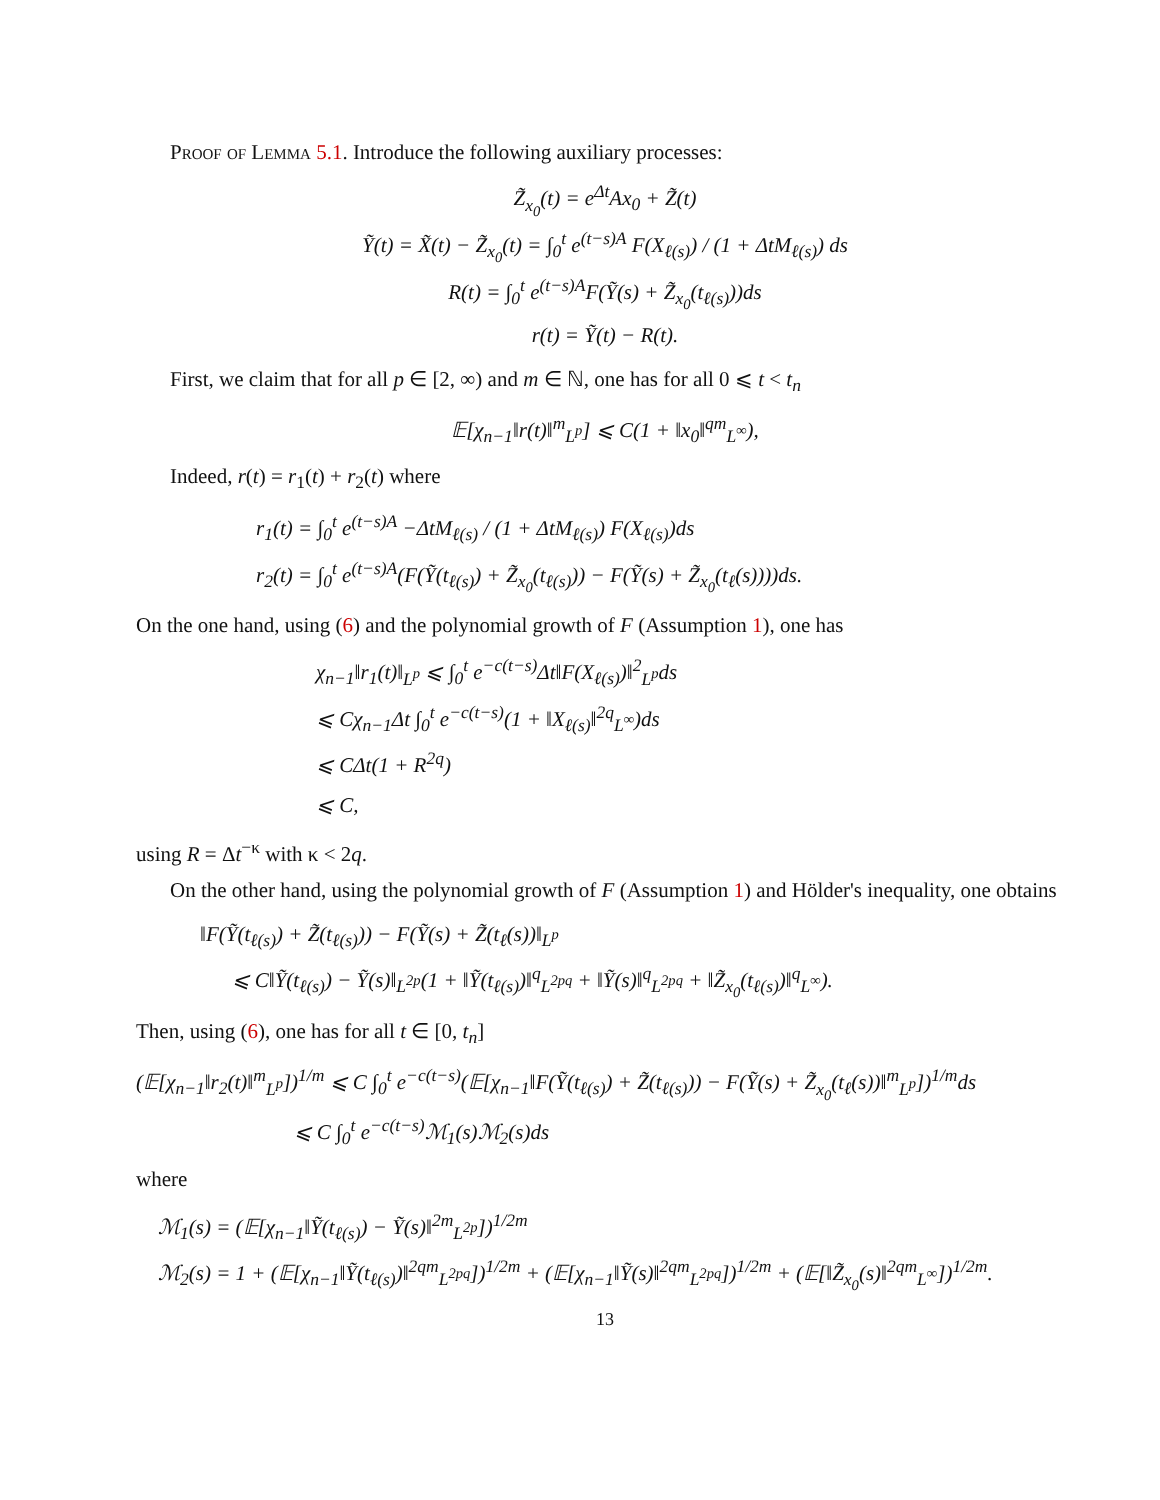Proof of Lemma 5.1. Introduce the following auxiliary processes:
Z̃<sub>x<sub>0</sub></sub>(t) = e<sup>Δt</sup>Ax<sub>0</sub> + Z̃(t)
Ỹ(t) = X̃(t) − Z̃<sub>x<sub>0</sub></sub>(t) = ∫<sub>0</sub><sup>t</sup> e<sup>(t−s)A</sup> F(X<sub>ℓ(s)</sub>) / (1 + ΔtM<sub>ℓ(s)</sub>) ds
R(t) = ∫<sub>0</sub><sup>t</sup> e<sup>(t−s)A</sup>F(Ỹ(s) + Z̃<sub>x<sub>0</sub></sub>(t<sub>ℓ(s)</sub>))ds
r(t) = Ỹ(t) − R(t).
First, we claim that for all p ∈ [2, ∞) and m ∈ ℕ, one has for all 0 ⩽ t < t<sub>n</sub>
𝔼[χ<sub>n−1</sub>‖r(t)‖<sup>m</sup><sub>L<sup>p</sup></sub>] ⩽ C(1 + ‖x<sub>0</sub>‖<sup>qm</sup><sub>L<sup>∞</sup></sub>),
Indeed, r(t) = r<sub>1</sub>(t) + r<sub>2</sub>(t) where
r<sub>1</sub>(t) = ∫<sub>0</sub><sup>t</sup> e<sup>(t−s)A</sup> −ΔtM<sub>ℓ(s)</sub> / (1 + ΔtM<sub>ℓ(s)</sub>) F(X<sub>ℓ(s)</sub>)ds
r<sub>2</sub>(t) = ∫<sub>0</sub><sup>t</sup> e<sup>(t−s)A</sup>(F(Ỹ(t<sub>ℓ(s)</sub>) + Z̃<sub>x<sub>0</sub></sub>(t<sub>ℓ(s)</sub>)) − F(Ỹ(s) + Z̃<sub>x<sub>0</sub></sub>(t<sub>ℓ</sub>(s))))ds.
On the one hand, using (6) and the polynomial growth of F (Assumption 1), one has
χ<sub>n−1</sub>‖r<sub>1</sub>(t)‖<sub>L<sup>p</sup></sub> ⩽ ∫<sub>0</sub><sup>t</sup> e<sup>−c(t−s)</sup>Δt‖F(X<sub>ℓ(s)</sub>)‖<sup>2</sup><sub>L<sup>p</sup></sub>ds
⩽ Cχ<sub>n−1</sub>Δt ∫<sub>0</sub><sup>t</sup> e<sup>−c(t−s)</sup>(1 + ‖X<sub>ℓ(s)</sub>‖<sup>2q</sup><sub>L<sup>∞</sup></sub>)ds
⩽ CΔt(1 + R<sup>2q</sup>)
⩽ C,
using R = Δt<sup>−κ</sup> with κ < 2q.
On the other hand, using the polynomial growth of F (Assumption 1) and Hölder's inequality, one obtains
‖F(Ỹ(t<sub>ℓ(s)</sub>) + Z̃(t<sub>ℓ(s)</sub>)) − F(Ỹ(s) + Z̃(t<sub>ℓ</sub>(s))‖<sub>L<sup>p</sup></sub>
⩽ C‖Ỹ(t<sub>ℓ(s)</sub>) − Ỹ(s)‖<sub>L<sup>2p</sup></sub>(1 + ‖Ỹ(t<sub>ℓ(s)</sub>)‖<sup>q</sup><sub>L<sup>2pq</sup></sub> + ‖Ỹ(s)‖<sup>q</sup><sub>L<sup>2pq</sup></sub> + ‖Z̃<sub>x<sub>0</sub></sub>(t<sub>ℓ(s)</sub>)‖<sup>q</sup><sub>L<sup>∞</sup></sub>).
Then, using (6), one has for all t ∈ [0, t<sub>n</sub>]
(𝔼[χ<sub>n−1</sub>‖r<sub>2</sub>(t)‖<sup>m</sup><sub>L<sup>p</sup></sub>])<sup>1/m</sup> ⩽ C ∫<sub>0</sub><sup>t</sup> e<sup>−c(t−s)</sup>(𝔼[χ<sub>n−1</sub>‖F(Ỹ(t<sub>ℓ(s)</sub>) + Z̃(t<sub>ℓ(s)</sub>)) − F(Ỹ(s) + Z̃<sub>x<sub>0</sub></sub>(t<sub>ℓ</sub>(s))‖<sup>m</sup><sub>L<sup>p</sup></sub>])<sup>1/m</sup>ds
⩽ C ∫<sub>0</sub><sup>t</sup> e<sup>−c(t−s)</sup>ℳ<sub>1</sub>(s)ℳ<sub>2</sub>(s)ds
where
ℳ<sub>1</sub>(s) = (𝔼[χ<sub>n−1</sub>‖Ỹ(t<sub>ℓ(s)</sub>) − Ỹ(s)‖<sup>2m</sup><sub>L<sup>2p</sup></sub>])<sup>1/2m</sup>
ℳ<sub>2</sub>(s) = 1 + (𝔼[χ<sub>n−1</sub>‖Ỹ(t<sub>ℓ(s)</sub>)‖<sup>2qm</sup><sub>L<sup>2pq</sup></sub>])<sup>1/2m</sup> + (𝔼[χ<sub>n−1</sub>‖Ỹ(s)‖<sup>2qm</sup><sub>L<sup>2pq</sup></sub>])<sup>1/2m</sup> + (𝔼[‖Z̃<sub>x<sub>0</sub></sub>(s)‖<sup>2qm</sup><sub>L<sup>∞</sup></sub>])<sup>1/2m</sup>.
13